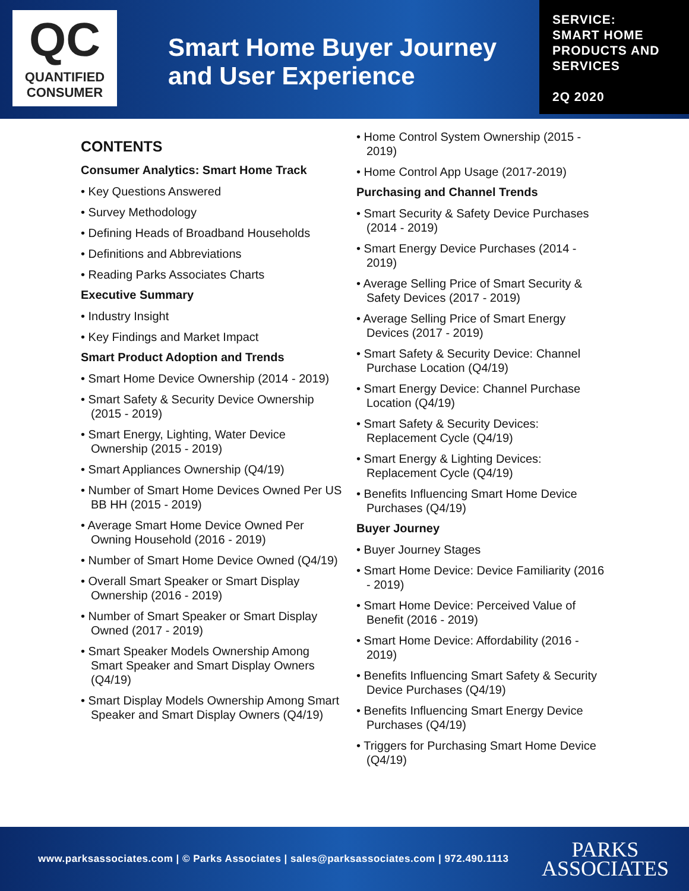QC
QUANTIFIED
CONSUMER
Smart Home Buyer Journey and User Experience
SERVICE:
SMART HOME PRODUCTS AND SERVICES
2Q 2020
CONTENTS
Consumer Analytics: Smart Home Track
• Key Questions Answered
• Survey Methodology
• Defining Heads of Broadband Households
• Definitions and Abbreviations
• Reading Parks Associates Charts
Executive Summary
• Industry Insight
• Key Findings and Market Impact
Smart Product Adoption and Trends
• Smart Home Device Ownership (2014 - 2019)
• Smart Safety & Security Device Ownership (2015 - 2019)
• Smart Energy, Lighting, Water Device Ownership (2015 - 2019)
• Smart Appliances Ownership (Q4/19)
• Number of Smart Home Devices Owned Per US BB HH (2015 - 2019)
• Average Smart Home Device Owned Per Owning Household (2016 - 2019)
• Number of Smart Home Device Owned (Q4/19)
• Overall Smart Speaker or Smart Display Ownership (2016 - 2019)
• Number of Smart Speaker or Smart Display Owned (2017 - 2019)
• Smart Speaker Models Ownership Among Smart Speaker and Smart Display Owners (Q4/19)
• Smart Display Models Ownership Among Smart Speaker and Smart Display Owners (Q4/19)
• Home Control System Ownership (2015 - 2019)
• Home Control App Usage (2017-2019)
Purchasing and Channel Trends
• Smart Security & Safety Device Purchases (2014 - 2019)
• Smart Energy Device Purchases (2014 - 2019)
• Average Selling Price of Smart Security & Safety Devices (2017 - 2019)
• Average Selling Price of Smart Energy Devices (2017 - 2019)
• Smart Safety & Security Device: Channel Purchase Location (Q4/19)
• Smart Energy Device: Channel Purchase Location (Q4/19)
• Smart Safety & Security Devices: Replacement Cycle (Q4/19)
• Smart Energy & Lighting Devices: Replacement Cycle (Q4/19)
• Benefits Influencing Smart Home Device Purchases (Q4/19)
Buyer Journey
• Buyer Journey Stages
• Smart Home Device: Device Familiarity (2016 - 2019)
• Smart Home Device: Perceived Value of Benefit (2016 - 2019)
• Smart Home Device: Affordability (2016 - 2019)
• Benefits Influencing Smart Safety & Security Device Purchases (Q4/19)
• Benefits Influencing Smart Energy Device Purchases (Q4/19)
• Triggers for Purchasing Smart Home Device (Q4/19)
www.parksassociates.com | © Parks Associates | sales@parksassociates.com | 972.490.1113
PARKS
ASSOCIATES